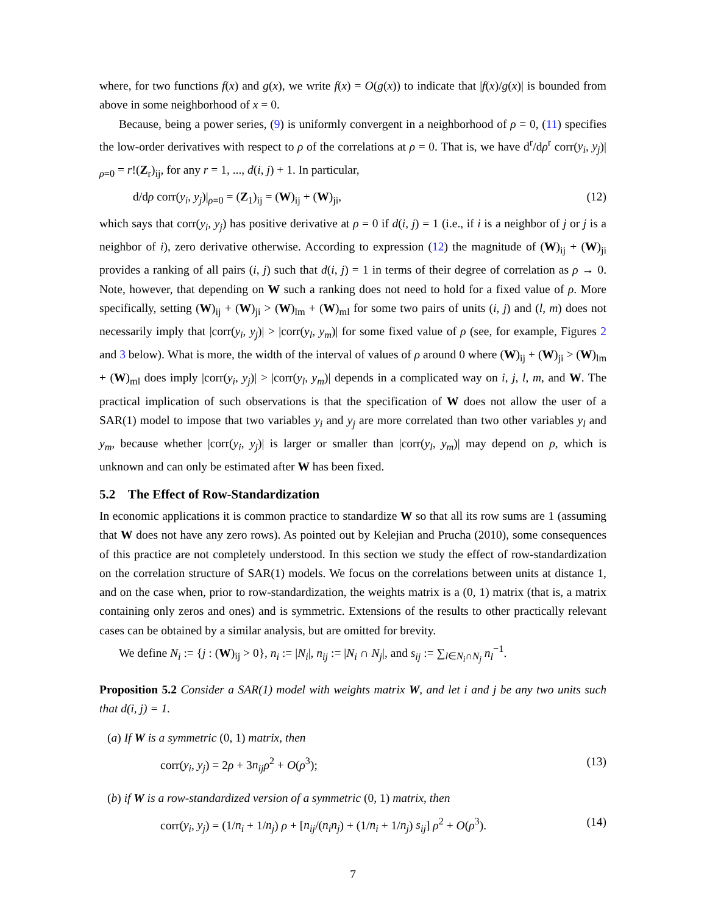where, for two functions f(x) and g(x), we write f(x) = O(g(x)) to indicate that |f(x)/g(x)| is bounded from above in some neighborhood of x = 0.
Because, being a power series, (9) is uniformly convergent in a neighborhood of ρ = 0, (11) specifies the low-order derivatives with respect to ρ of the correlations at ρ = 0. That is, we have d<sup>r</sup>/dρ<sup>r</sup> corr(y<sub>i</sub>, y<sub>j</sub>)|<sub>ρ=0</sub> = r!(Z<sub>r</sub>)<sub>ij</sub>, for any r = 1, ..., d(i, j) + 1. In particular,
d/dρ corr(y<sub>i</sub>, y<sub>j</sub>)|<sub>ρ=0</sub> = (Z<sub>1</sub>)<sub>ij</sub> = (W)<sub>ij</sub> + (W)<sub>ji</sub>, (12)
which says that corr(y<sub>i</sub>, y<sub>j</sub>) has positive derivative at ρ = 0 if d(i, j) = 1 (i.e., if i is a neighbor of j or j is a neighbor of i), zero derivative otherwise. According to expression (12) the magnitude of (W)<sub>ij</sub> + (W)<sub>ji</sub> provides a ranking of all pairs (i, j) such that d(i, j) = 1 in terms of their degree of correlation as ρ → 0. Note, however, that depending on W such a ranking does not need to hold for a fixed value of ρ. More specifically, setting (W)<sub>ij</sub> + (W)<sub>ji</sub> > (W)<sub>lm</sub> + (W)<sub>ml</sub> for some two pairs of units (i, j) and (l, m) does not necessarily imply that |corr(y<sub>i</sub>, y<sub>j</sub>)| > |corr(y<sub>l</sub>, y<sub>m</sub>)| for some fixed value of ρ (see, for example, Figures 2 and 3 below). What is more, the width of the interval of values of ρ around 0 where (W)<sub>ij</sub> + (W)<sub>ji</sub> > (W)<sub>lm</sub> + (W)<sub>ml</sub> does imply |corr(y<sub>i</sub>, y<sub>j</sub>)| > |corr(y<sub>l</sub>, y<sub>m</sub>)| depends in a complicated way on i, j, l, m, and W. The practical implication of such observations is that the specification of W does not allow the user of a SAR(1) model to impose that two variables y<sub>i</sub> and y<sub>j</sub> are more correlated than two other variables y<sub>l</sub> and y<sub>m</sub>, because whether |corr(y<sub>i</sub>, y<sub>j</sub>)| is larger or smaller than |corr(y<sub>l</sub>, y<sub>m</sub>)| may depend on ρ, which is unknown and can only be estimated after W has been fixed.
5.2 The Effect of Row-Standardization
In economic applications it is common practice to standardize W so that all its row sums are 1 (assuming that W does not have any zero rows). As pointed out by Kelejian and Prucha (2010), some consequences of this practice are not completely understood. In this section we study the effect of row-standardization on the correlation structure of SAR(1) models. We focus on the correlations between units at distance 1, and on the case when, prior to row-standardization, the weights matrix is a (0, 1) matrix (that is, a matrix containing only zeros and ones) and is symmetric. Extensions of the results to other practically relevant cases can be obtained by a similar analysis, but are omitted for brevity.
We define N<sub>i</sub> := {j : (W)<sub>ij</sub> > 0}, n<sub>i</sub> := |N<sub>i</sub>|, n<sub>ij</sub> := |N<sub>i</sub> ∩ N<sub>j</sub>|, and s<sub>ij</sub> := ∑<sub>l∈N<sub>i</sub>∩N<sub>j</sub></sub> n<sub>l</sub><sup>−1</sup>.
Proposition 5.2 Consider a SAR(1) model with weights matrix W, and let i and j be any two units such that d(i, j) = 1.
(a) If W is a symmetric (0, 1) matrix, then
corr(y<sub>i</sub>, y<sub>j</sub>) = 2ρ + 3n<sub>ij</sub> ρ<sup>2</sup> + O(ρ<sup>3</sup>); (13)
(b) if W is a row-standardized version of a symmetric (0, 1) matrix, then
corr(y<sub>i</sub>, y<sub>j</sub>) = (1/n<sub>i</sub> + 1/n<sub>j</sub>) ρ + [n<sub>ij</sub>/(n<sub>i</sub>n<sub>j</sub>) + (1/n<sub>i</sub> + 1/n<sub>j</sub>) s<sub>ij</sub>] ρ<sup>2</sup> + O(ρ<sup>3</sup>). (14)
7